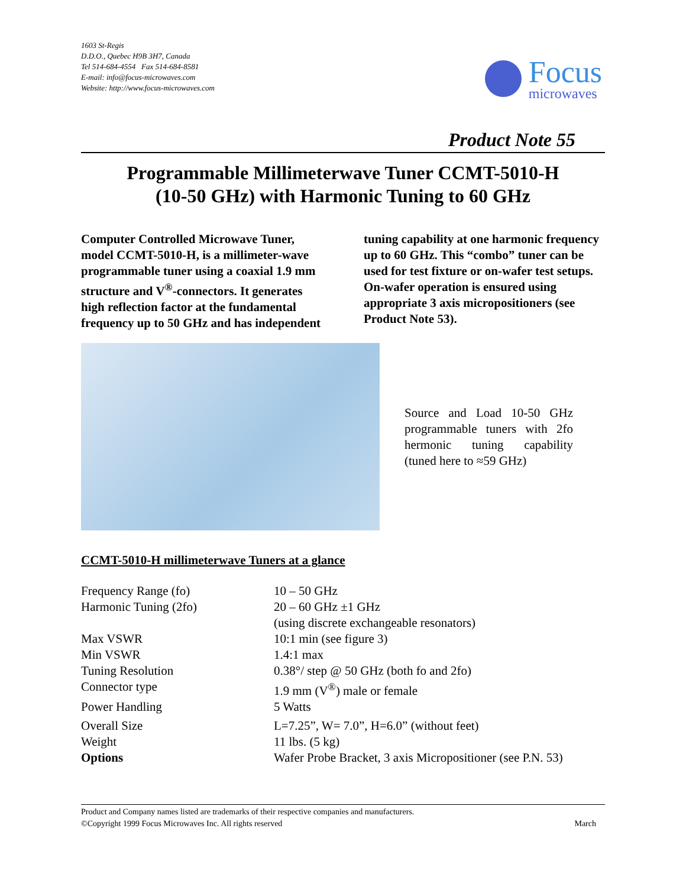1603 St-Regis
D.D.O., Quebec H9B 3H7, Canada
Tel 514-684-4554 Fax 514-684-8581
E-mail: info@focus-microwaves.com
Website: http://www.focus-microwaves.com
Focus
microwaves
Product Note 55
Programmable Millimeterwave Tuner CCMT-5010-H
(10-50 GHz) with Harmonic Tuning to 60 GHz
Computer Controlled Microwave Tuner, model CCMT-5010-H, is a millimeter-wave programmable tuner using a coaxial 1.9 mm structure and V<sup>®</sup>-connectors. It generates high reflection factor at the fundamental frequency up to 50 GHz and has independent tuning capability at one harmonic frequency up to 60 GHz. This “combo” tuner can be used for test fixture or on-wafer test setups. On-wafer operation is ensured using appropriate 3 axis micropositioners (see Product Note 53).
Source and Load 10-50 GHz programmable tuners with 2fo hermonic tuning capability (tuned here to ≈59 GHz)
CCMT-5010-H millimeterwave Tuners at a glance
| Frequency Range (fo) | 10 – 50 GHz |
| Harmonic Tuning (2fo) | 20 – 60 GHz ±1 GHz |
| | (using discrete exchangeable resonators) |
| Max VSWR | 10:1 min (see figure 3) |
| Min VSWR | 1.4:1 max |
| Tuning Resolution | 0.38°/ step @ 50 GHz (both fo and 2fo) |
| Connector type | 1.9 mm (V<sup>®</sup>) male or female |
| Power Handling | 5 Watts |
| Overall Size | L=7.25”, W= 7.0”, H=6.0” (without feet) |
| Weight | 11 lbs. (5 kg) |
| Options | Wafer Probe Bracket, 3 axis Micropositioner (see P.N. 53) |
Product and Company names listed are trademarks of their respective companies and manufacturers.
©Copyright 1999 Focus Microwaves Inc. All rights reserved March